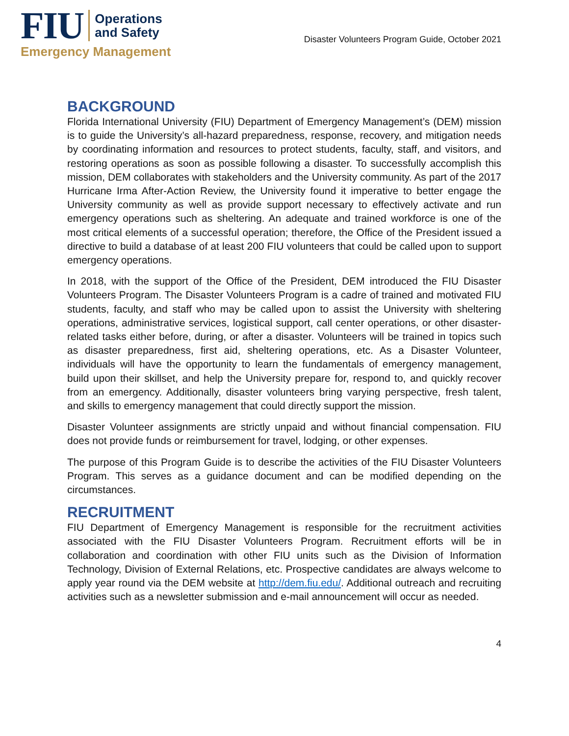FIU
Operations
and Safety
Emergency Management
Disaster Volunteers Program Guide, October 2021
BACKGROUND
Florida International University (FIU) Department of Emergency Management’s (DEM) mission is to guide the University’s all-hazard preparedness, response, recovery, and mitigation needs by coordinating information and resources to protect students, faculty, staff, and visitors, and restoring operations as soon as possible following a disaster. To successfully accomplish this mission, DEM collaborates with stakeholders and the University community. As part of the 2017 Hurricane Irma After-Action Review, the University found it imperative to better engage the University community as well as provide support necessary to effectively activate and run emergency operations such as sheltering. An adequate and trained workforce is one of the most critical elements of a successful operation; therefore, the Office of the President issued a directive to build a database of at least 200 FIU volunteers that could be called upon to support emergency operations.
In 2018, with the support of the Office of the President, DEM introduced the FIU Disaster Volunteers Program. The Disaster Volunteers Program is a cadre of trained and motivated FIU students, faculty, and staff who may be called upon to assist the University with sheltering operations, administrative services, logistical support, call center operations, or other disaster-related tasks either before, during, or after a disaster. Volunteers will be trained in topics such as disaster preparedness, first aid, sheltering operations, etc. As a Disaster Volunteer, individuals will have the opportunity to learn the fundamentals of emergency management, build upon their skillset, and help the University prepare for, respond to, and quickly recover from an emergency. Additionally, disaster volunteers bring varying perspective, fresh talent, and skills to emergency management that could directly support the mission.
Disaster Volunteer assignments are strictly unpaid and without financial compensation. FIU does not provide funds or reimbursement for travel, lodging, or other expenses.
The purpose of this Program Guide is to describe the activities of the FIU Disaster Volunteers Program. This serves as a guidance document and can be modified depending on the circumstances.
RECRUITMENT
FIU Department of Emergency Management is responsible for the recruitment activities associated with the FIU Disaster Volunteers Program. Recruitment efforts will be in collaboration and coordination with other FIU units such as the Division of Information Technology, Division of External Relations, etc. Prospective candidates are always welcome to apply year round via the DEM website at http://dem.fiu.edu/. Additional outreach and recruiting activities such as a newsletter submission and e-mail announcement will occur as needed.
4